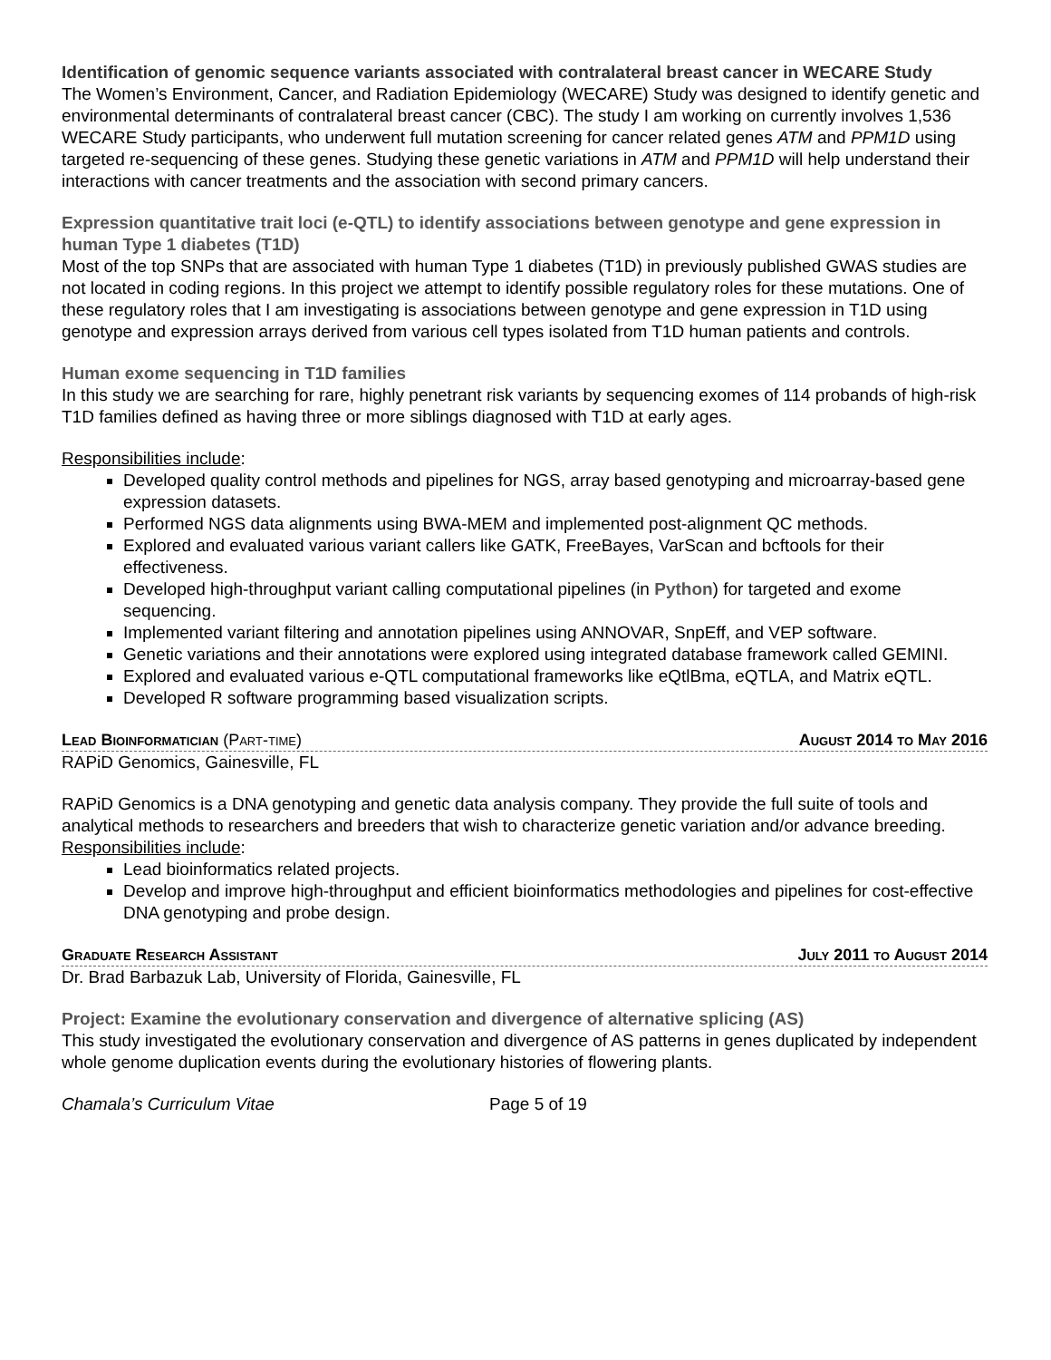Identification of genomic sequence variants associated with contralateral breast cancer in WECARE Study
The Women’s Environment, Cancer, and Radiation Epidemiology (WECARE) Study was designed to identify genetic and environmental determinants of contralateral breast cancer (CBC). The study I am working on currently involves 1,536 WECARE Study participants, who underwent full mutation screening for cancer related genes ATM and PPM1D using targeted re-sequencing of these genes. Studying these genetic variations in ATM and PPM1D will help understand their interactions with cancer treatments and the association with second primary cancers.
Expression quantitative trait loci (e-QTL) to identify associations between genotype and gene expression in human Type 1 diabetes (T1D)
Most of the top SNPs that are associated with human Type 1 diabetes (T1D) in previously published GWAS studies are not located in coding regions. In this project we attempt to identify possible regulatory roles for these mutations. One of these regulatory roles that I am investigating is associations between genotype and gene expression in T1D using genotype and expression arrays derived from various cell types isolated from T1D human patients and controls.
Human exome sequencing in T1D families
In this study we are searching for rare, highly penetrant risk variants by sequencing exomes of 114 probands of high-risk T1D families defined as having three or more siblings diagnosed with T1D at early ages.
Responsibilities include:
Developed quality control methods and pipelines for NGS, array based genotyping and microarray-based gene expression datasets.
Performed NGS data alignments using BWA-MEM and implemented post-alignment QC methods.
Explored and evaluated various variant callers like GATK, FreeBayes, VarScan and bcftools for their effectiveness.
Developed high-throughput variant calling computational pipelines (in Python) for targeted and exome sequencing.
Implemented variant filtering and annotation pipelines using ANNOVAR, SnpEff, and VEP software.
Genetic variations and their annotations were explored using integrated database framework called GEMINI.
Explored and evaluated various e-QTL computational frameworks like eQtlBma, eQTLA, and Matrix eQTL.
Developed R software programming based visualization scripts.
Lead Bioinformatician (Part-time) August 2014 to May 2016
RAPiD Genomics, Gainesville, FL
RAPiD Genomics is a DNA genotyping and genetic data analysis company. They provide the full suite of tools and analytical methods to researchers and breeders that wish to characterize genetic variation and/or advance breeding.
Responsibilities include:
Lead bioinformatics related projects.
Develop and improve high-throughput and efficient bioinformatics methodologies and pipelines for cost-effective DNA genotyping and probe design.
Graduate Research Assistant July 2011 to August 2014
Dr. Brad Barbazuk Lab, University of Florida, Gainesville, FL
Project: Examine the evolutionary conservation and divergence of alternative splicing (AS)
This study investigated the evolutionary conservation and divergence of AS patterns in genes duplicated by independent whole genome duplication events during the evolutionary histories of flowering plants.
Chamala’s Curriculum Vitae Page 5 of 19